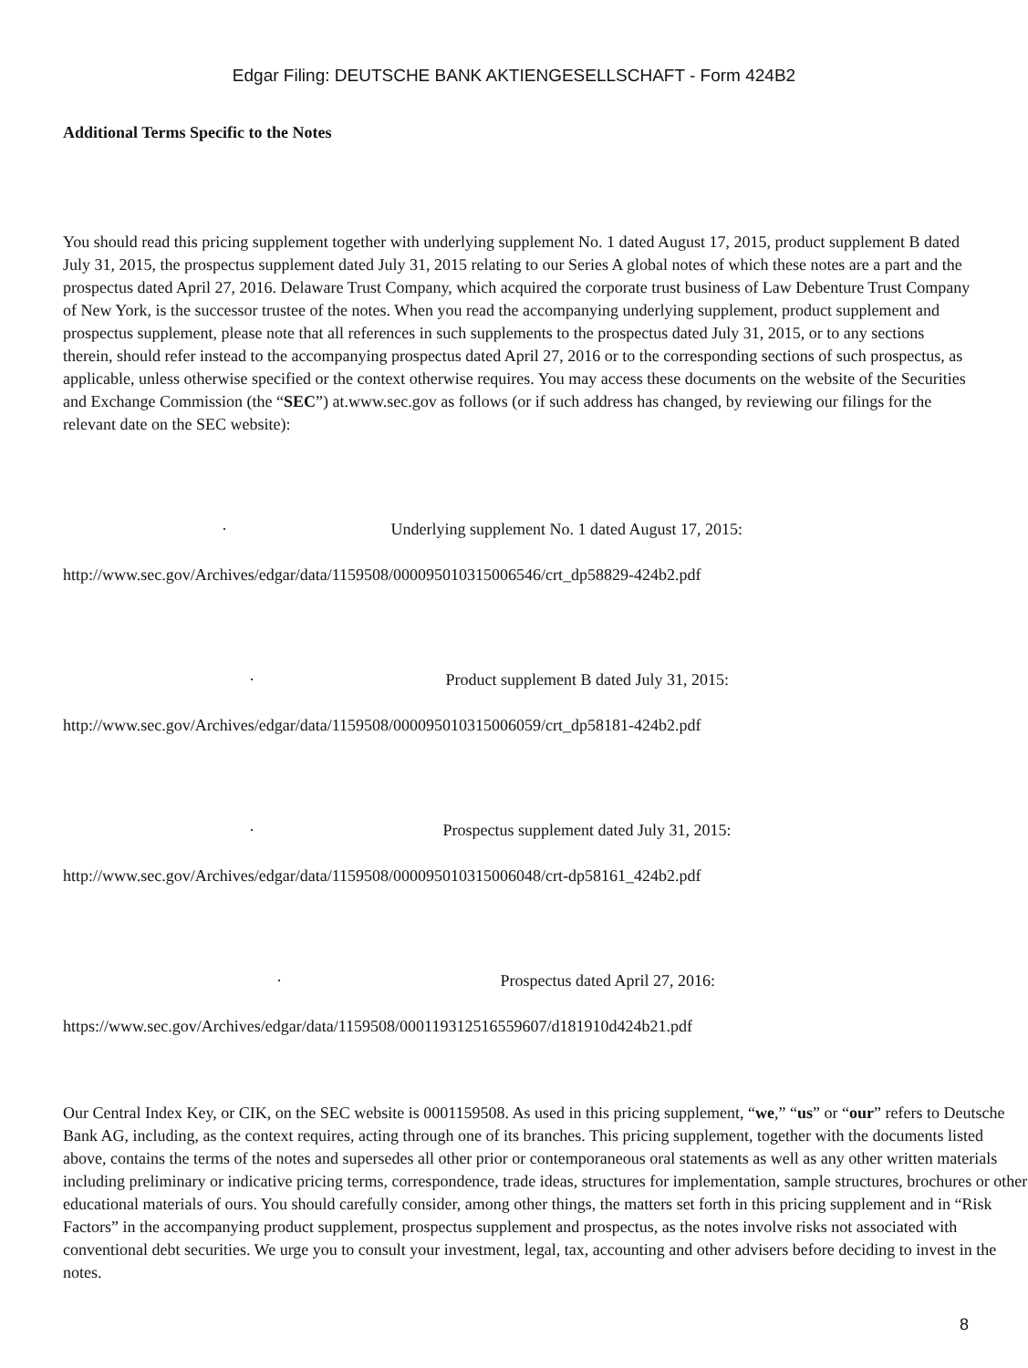Edgar Filing: DEUTSCHE BANK AKTIENGESELLSCHAFT - Form 424B2
Additional Terms Specific to the Notes
You should read this pricing supplement together with underlying supplement No. 1 dated August 17, 2015, product supplement B dated July 31, 2015, the prospectus supplement dated July 31, 2015 relating to our Series A global notes of which these notes are a part and the prospectus dated April 27, 2016. Delaware Trust Company, which acquired the corporate trust business of Law Debenture Trust Company of New York, is the successor trustee of the notes. When you read the accompanying underlying supplement, product supplement and prospectus supplement, please note that all references in such supplements to the prospectus dated July 31, 2015, or to any sections therein, should refer instead to the accompanying prospectus dated April 27, 2016 or to the corresponding sections of such prospectus, as applicable, unless otherwise specified or the context otherwise requires. You may access these documents on the website of the Securities and Exchange Commission (the “SEC”) at.www.sec.gov as follows (or if such address has changed, by reviewing our filings for the relevant date on the SEC website):
· Underlying supplement No. 1 dated August 17, 2015:
http://www.sec.gov/Archives/edgar/data/1159508/000095010315006546/crt_dp58829-424b2.pdf
· Product supplement B dated July 31, 2015:
http://www.sec.gov/Archives/edgar/data/1159508/000095010315006059/crt_dp58181-424b2.pdf
· Prospectus supplement dated July 31, 2015:
http://www.sec.gov/Archives/edgar/data/1159508/000095010315006048/crt-dp58161_424b2.pdf
· Prospectus dated April 27, 2016:
https://www.sec.gov/Archives/edgar/data/1159508/000119312516559607/d181910d424b21.pdf
Our Central Index Key, or CIK, on the SEC website is 0001159508. As used in this pricing supplement, “we,” “us” or “our” refers to Deutsche Bank AG, including, as the context requires, acting through one of its branches. This pricing supplement, together with the documents listed above, contains the terms of the notes and supersedes all other prior or contemporaneous oral statements as well as any other written materials including preliminary or indicative pricing terms, correspondence, trade ideas, structures for implementation, sample structures, brochures or other educational materials of ours. You should carefully consider, among other things, the matters set forth in this pricing supplement and in “Risk Factors” in the accompanying product supplement, prospectus supplement and prospectus, as the notes involve risks not associated with conventional debt securities. We urge you to consult your investment, legal, tax, accounting and other advisers before deciding to invest in the notes.
8